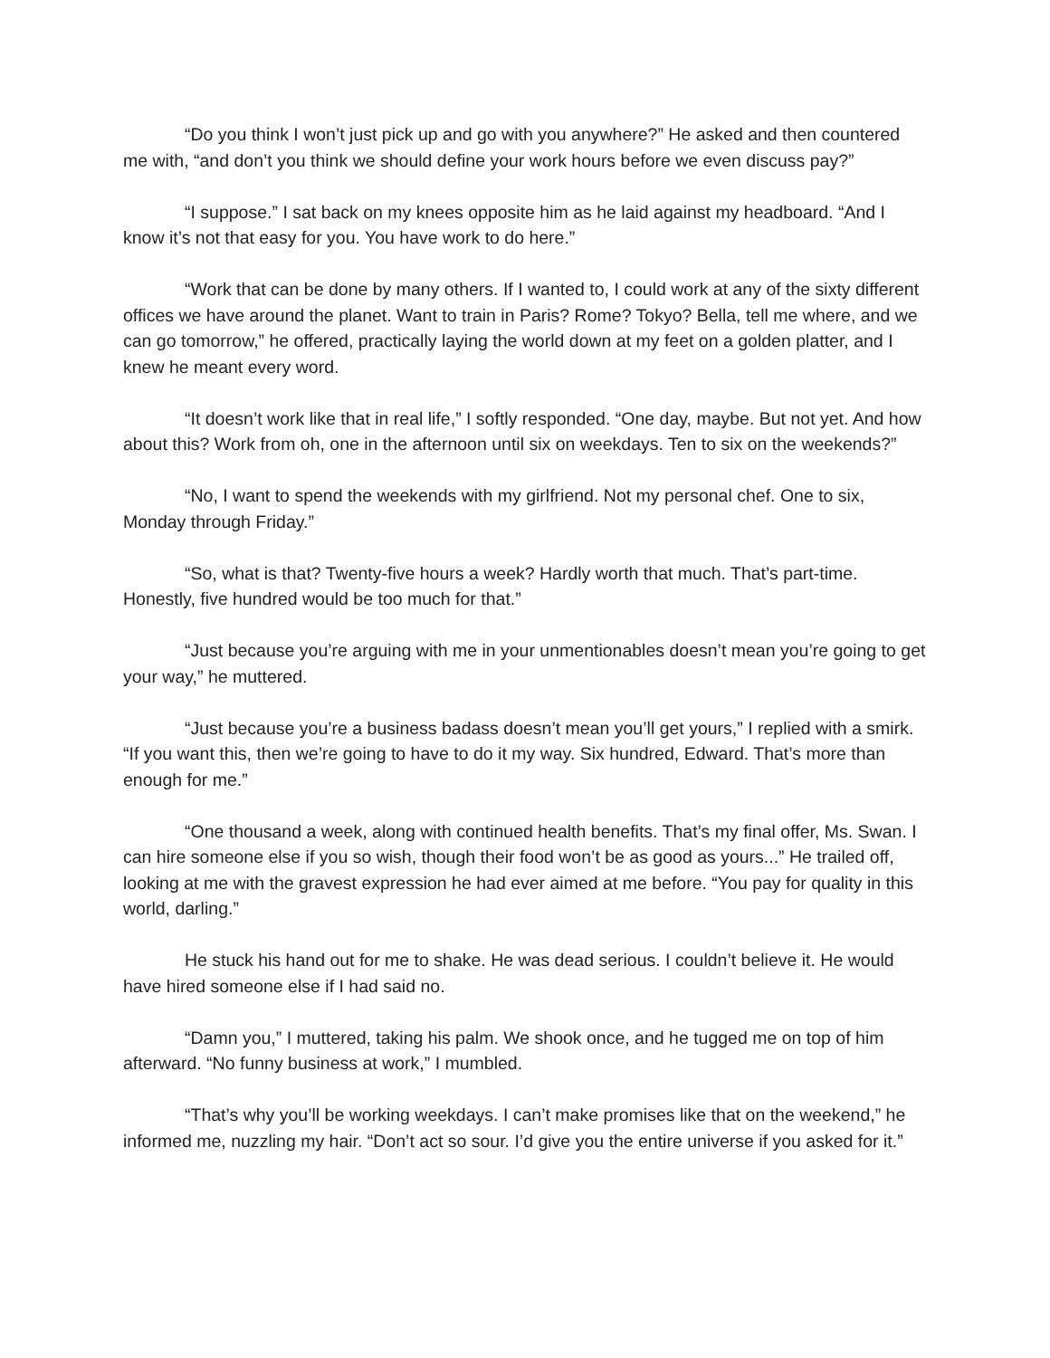“Do you think I won’t just pick up and go with you anywhere?” He asked and then countered me with, “and don’t you think we should define your work hours before we even discuss pay?”
“I suppose.” I sat back on my knees opposite him as he laid against my headboard. “And I know it’s not that easy for you. You have work to do here.”
“Work that can be done by many others. If I wanted to, I could work at any of the sixty different offices we have around the planet. Want to train in Paris? Rome? Tokyo? Bella, tell me where, and we can go tomorrow,” he offered, practically laying the world down at my feet on a golden platter, and I knew he meant every word.
“It doesn’t work like that in real life,” I softly responded. “One day, maybe. But not yet. And how about this? Work from oh, one in the afternoon until six on weekdays. Ten to six on the weekends?”
“No, I want to spend the weekends with my girlfriend. Not my personal chef. One to six, Monday through Friday.”
“So, what is that? Twenty-five hours a week? Hardly worth that much. That’s part-time. Honestly, five hundred would be too much for that.”
“Just because you’re arguing with me in your unmentionables doesn’t mean you’re going to get your way,” he muttered.
“Just because you’re a business badass doesn’t mean you’ll get yours,” I replied with a smirk. “If you want this, then we’re going to have to do it my way. Six hundred, Edward. That’s more than enough for me.”
“One thousand a week, along with continued health benefits. That’s my final offer, Ms. Swan. I can hire someone else if you so wish, though their food won’t be as good as yours...” He trailed off, looking at me with the gravest expression he had ever aimed at me before. “You pay for quality in this world, darling.”
He stuck his hand out for me to shake. He was dead serious. I couldn’t believe it. He would have hired someone else if I had said no.
“Damn you,” I muttered, taking his palm. We shook once, and he tugged me on top of him afterward. “No funny business at work,” I mumbled.
“That’s why you’ll be working weekdays. I can’t make promises like that on the weekend,” he informed me, nuzzling my hair. “Don’t act so sour. I’d give you the entire universe if you asked for it.”